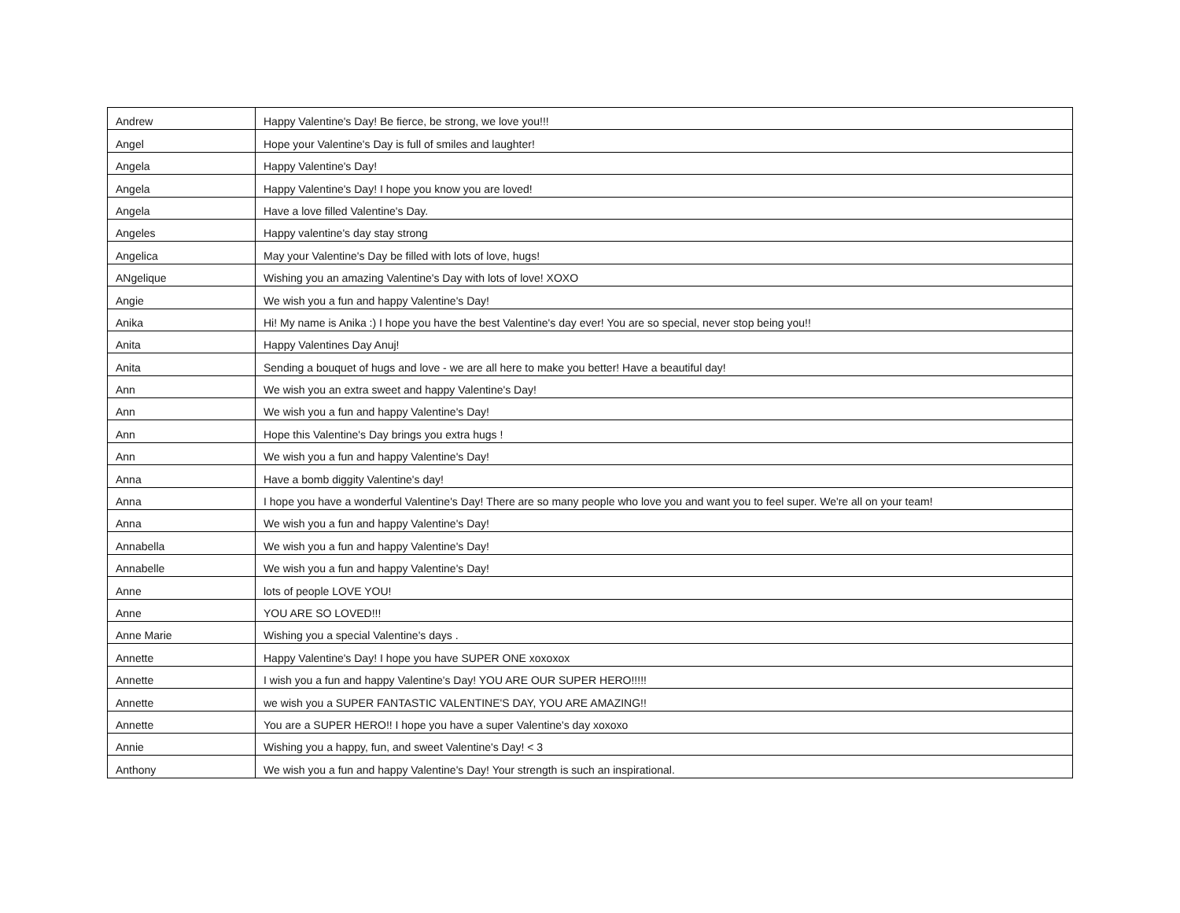| Andrew | Happy Valentine's Day! Be fierce, be strong, we love you!!! |
| Angel | Hope your Valentine's Day is full of smiles and laughter! |
| Angela | Happy Valentine's Day! |
| Angela | Happy Valentine's Day! I hope you know you are loved! |
| Angela | Have a love filled Valentine's Day. |
| Angeles | Happy valentine's day stay strong |
| Angelica | May your Valentine's Day be filled with lots of love, hugs! |
| ANgelique | Wishing you an amazing Valentine's Day with lots of love! XOXO |
| Angie | We wish you a fun and happy Valentine's Day! |
| Anika | Hi! My name is Anika :) I hope you have the best Valentine's day ever! You are so special, never stop being you!! |
| Anita | Happy Valentines Day Anuj! |
| Anita | Sending a bouquet of hugs and love - we are all here to make you better! Have a beautiful day! |
| Ann | We wish you an extra sweet and happy Valentine's Day! |
| Ann | We wish you a fun and happy Valentine's Day! |
| Ann | Hope this Valentine's Day brings you extra hugs ! |
| Ann | We wish you a fun and happy Valentine's Day! |
| Anna | Have a bomb diggity Valentine's day! |
| Anna | I hope you have a wonderful Valentine's Day! There are so many people who love you and want you to feel super. We're all on your team! |
| Anna | We wish you a fun and happy Valentine's Day! |
| Annabella | We wish you a fun and happy Valentine's Day! |
| Annabelle | We wish you a fun and happy Valentine's Day! |
| Anne | lots of people LOVE YOU! |
| Anne | YOU ARE SO LOVED!!! |
| Anne Marie | Wishing you a special Valentine's days . |
| Annette | Happy Valentine's Day! I hope you have SUPER ONE xoxoxox |
| Annette | I wish you a fun and happy Valentine's Day! YOU ARE OUR SUPER HERO!!!!! |
| Annette | we wish you a SUPER FANTASTIC VALENTINE'S DAY, YOU ARE AMAZING!! |
| Annette | You are a SUPER HERO!! I hope you have a super Valentine's day xoxoxo |
| Annie | Wishing you a happy, fun, and sweet Valentine's Day! < 3 |
| Anthony | We wish you a fun and happy Valentine's Day! Your strength is such an inspirational. |